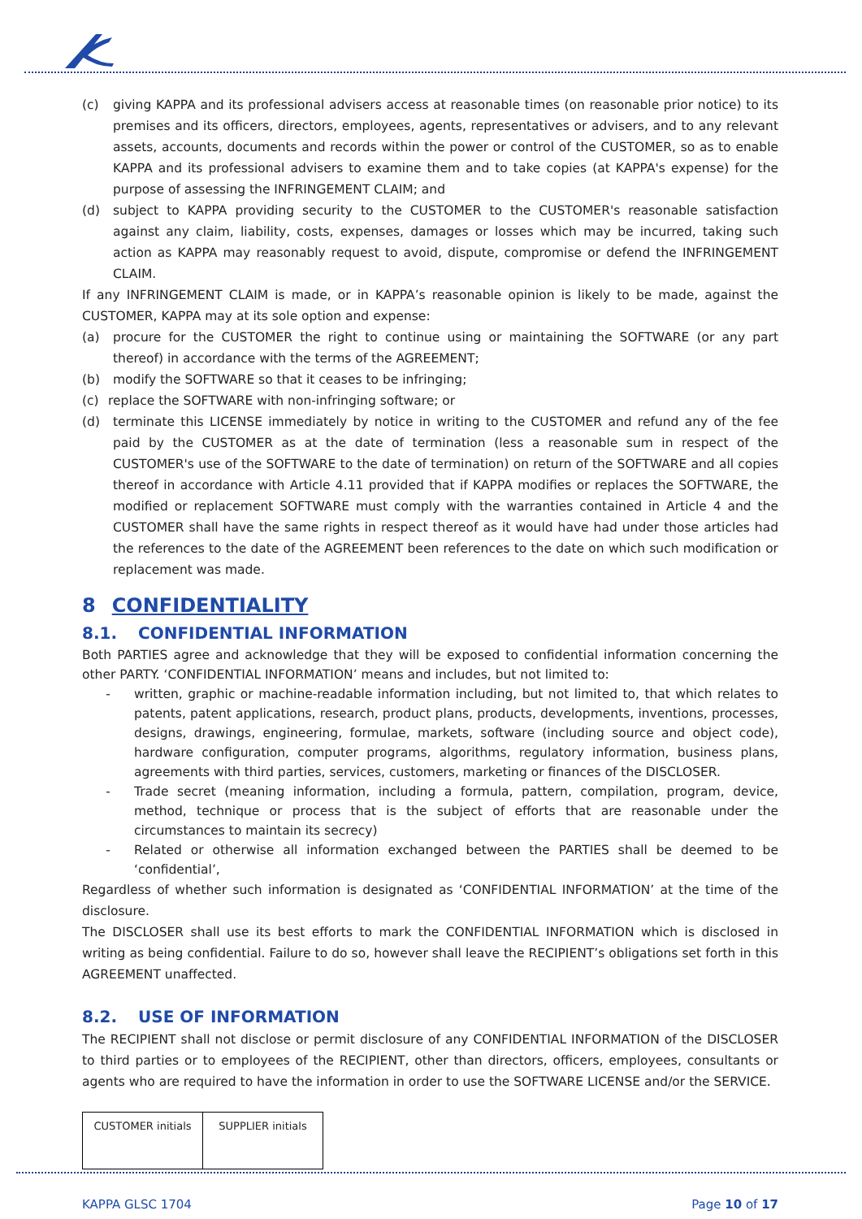(c) giving KAPPA and its professional advisers access at reasonable times (on reasonable prior notice) to its premises and its officers, directors, employees, agents, representatives or advisers, and to any relevant assets, accounts, documents and records within the power or control of the CUSTOMER, so as to enable KAPPA and its professional advisers to examine them and to take copies (at KAPPA's expense) for the purpose of assessing the INFRINGEMENT CLAIM; and
(d) subject to KAPPA providing security to the CUSTOMER to the CUSTOMER's reasonable satisfaction against any claim, liability, costs, expenses, damages or losses which may be incurred, taking such action as KAPPA may reasonably request to avoid, dispute, compromise or defend the INFRINGEMENT CLAIM.
If any INFRINGEMENT CLAIM is made, or in KAPPA’s reasonable opinion is likely to be made, against the CUSTOMER, KAPPA may at its sole option and expense:
(a) procure for the CUSTOMER the right to continue using or maintaining the SOFTWARE (or any part thereof) in accordance with the terms of the AGREEMENT;
(b) modify the SOFTWARE so that it ceases to be infringing;
(c) replace the SOFTWARE with non-infringing software; or
(d) terminate this LICENSE immediately by notice in writing to the CUSTOMER and refund any of the fee paid by the CUSTOMER as at the date of termination (less a reasonable sum in respect of the CUSTOMER's use of the SOFTWARE to the date of termination) on return of the SOFTWARE and all copies thereof in accordance with Article 4.11 provided that if KAPPA modifies or replaces the SOFTWARE, the modified or replacement SOFTWARE must comply with the warranties contained in Article 4 and the CUSTOMER shall have the same rights in respect thereof as it would have had under those articles had the references to the date of the AGREEMENT been references to the date on which such modification or replacement was made.
8 CONFIDENTIALITY
8.1. CONFIDENTIAL INFORMATION
Both PARTIES agree and acknowledge that they will be exposed to confidential information concerning the other PARTY. ‘CONFIDENTIAL INFORMATION’ means and includes, but not limited to:
- written, graphic or machine-readable information including, but not limited to, that which relates to patents, patent applications, research, product plans, products, developments, inventions, processes, designs, drawings, engineering, formulae, markets, software (including source and object code), hardware configuration, computer programs, algorithms, regulatory information, business plans, agreements with third parties, services, customers, marketing or finances of the DISCLOSER.
- Trade secret (meaning information, including a formula, pattern, compilation, program, device, method, technique or process that is the subject of efforts that are reasonable under the circumstances to maintain its secrecy)
- Related or otherwise all information exchanged between the PARTIES shall be deemed to be ‘confidential’,
Regardless of whether such information is designated as ‘CONFIDENTIAL INFORMATION’ at the time of the disclosure.
The DISCLOSER shall use its best efforts to mark the CONFIDENTIAL INFORMATION which is disclosed in writing as being confidential. Failure to do so, however shall leave the RECIPIENT’s obligations set forth in this AGREEMENT unaffected.
8.2. USE OF INFORMATION
The RECIPIENT shall not disclose or permit disclosure of any CONFIDENTIAL INFORMATION of the DISCLOSER to third parties or to employees of the RECIPIENT, other than directors, officers, employees, consultants or agents who are required to have the information in order to use the SOFTWARE LICENSE and/or the SERVICE.
| CUSTOMER initials | SUPPLIER initials |
KAPPA GLSC 1704 Page 10 of 17